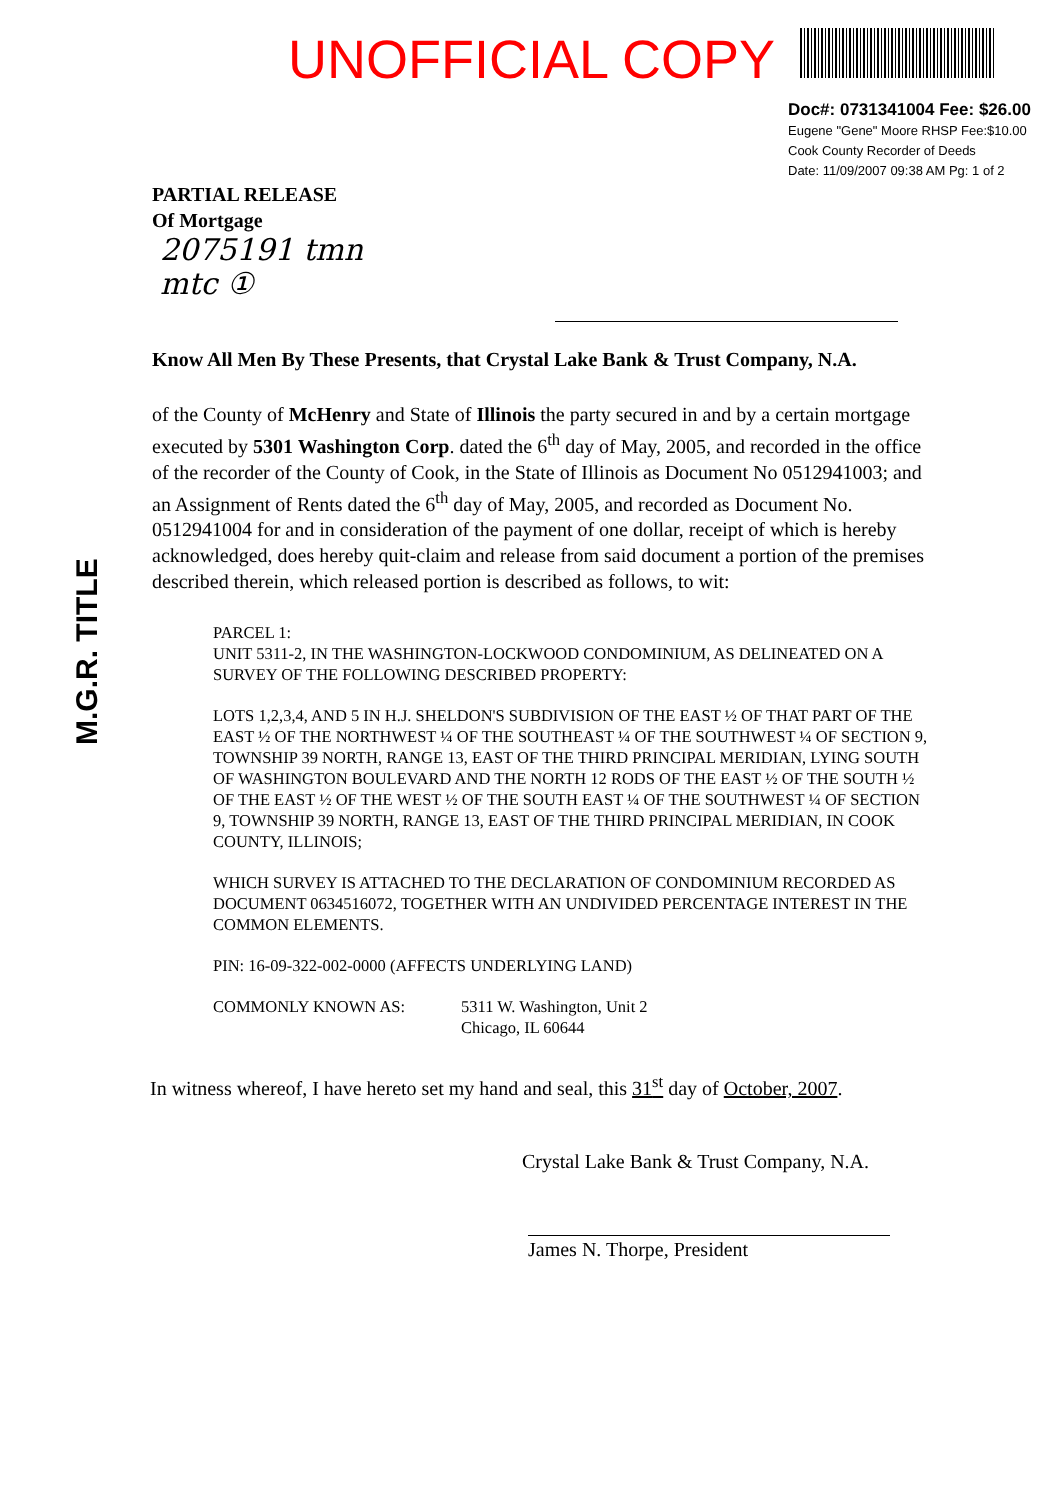UNOFFICIAL COPY
Doc#: 0731341004 Fee: $26.00
Eugene "Gene" Moore RHSP Fee:$10.00
Cook County Recorder of Deeds
Date: 11/09/2007 09:38 AM Pg: 1 of 2
PARTIAL RELEASE
Of Mortgage
2075191 tmn
mtc ①
Know All Men By These Presents, that Crystal Lake Bank & Trust Company, N.A.
of the County of McHenry and State of Illinois the party secured in and by a certain mortgage executed by 5301 Washington Corp. dated the 6<sup>th</sup> day of May, 2005, and recorded in the office of the recorder of the County of Cook, in the State of Illinois as Document No 0512941003; and an Assignment of Rents dated the 6<sup>th</sup> day of May, 2005, and recorded as Document No. 0512941004 for and in consideration of the payment of one dollar, receipt of which is hereby acknowledged, does hereby quit-claim and release from said document a portion of the premises described therein, which released portion is described as follows, to wit:
PARCEL 1:
UNIT 5311-2, IN THE WASHINGTON-LOCKWOOD CONDOMINIUM, AS DELINEATED ON A SURVEY OF THE FOLLOWING DESCRIBED PROPERTY:
LOTS 1,2,3,4, AND 5 IN H.J. SHELDON'S SUBDIVISION OF THE EAST ½ OF THAT PART OF THE EAST ½ OF THE NORTHWEST ¼ OF THE SOUTHEAST ¼ OF THE SOUTHWEST ¼ OF SECTION 9, TOWNSHIP 39 NORTH, RANGE 13, EAST OF THE THIRD PRINCIPAL MERIDIAN, LYING SOUTH OF WASHINGTON BOULEVARD AND THE NORTH 12 RODS OF THE EAST ½ OF THE SOUTH ½ OF THE EAST ½ OF THE WEST ½ OF THE SOUTH EAST ¼ OF THE SOUTHWEST ¼ OF SECTION 9, TOWNSHIP 39 NORTH, RANGE 13, EAST OF THE THIRD PRINCIPAL MERIDIAN, IN COOK COUNTY, ILLINOIS;
WHICH SURVEY IS ATTACHED TO THE DECLARATION OF CONDOMINIUM RECORDED AS DOCUMENT 0634516072, TOGETHER WITH AN UNDIVIDED PERCENTAGE INTEREST IN THE COMMON ELEMENTS.
PIN: 16-09-322-002-0000 (AFFECTS UNDERLYING LAND)
COMMONLY KNOWN AS: 5311 W. Washington, Unit 2
Chicago, IL 60644
In witness whereof, I have hereto set my hand and seal, this 31<sup>st</sup> day of October, 2007.
Crystal Lake Bank & Trust Company, N.A.
James N. Thorpe, President
M.G.R. TITLE